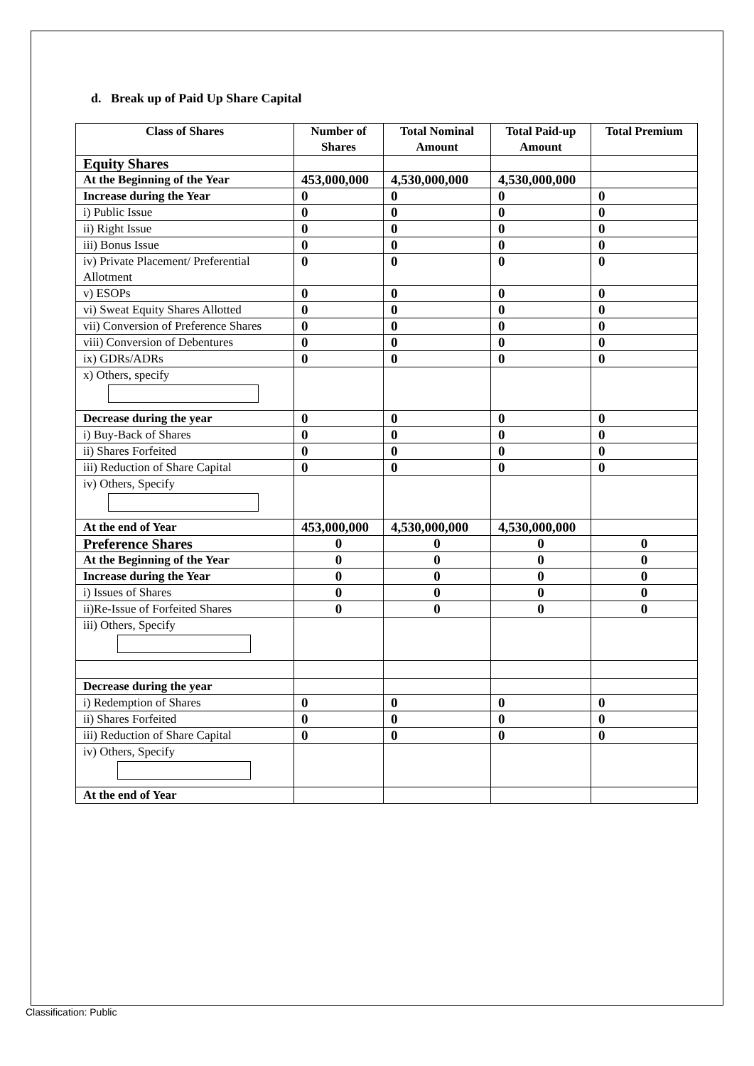d. Break up of Paid Up Share Capital
| Class of Shares | Number of Shares | Total Nominal Amount | Total Paid-up Amount | Total Premium |
| --- | --- | --- | --- | --- |
| Equity Shares | | | | |
| At the Beginning of the Year | 453,000,000 | 4,530,000,000 | 4,530,000,000 | |
| Increase during the Year | 0 | 0 | 0 | 0 |
| i) Public Issue | 0 | 0 | 0 | 0 |
| ii) Right Issue | 0 | 0 | 0 | 0 |
| iii) Bonus Issue | 0 | 0 | 0 | 0 |
| iv) Private Placement/ Preferential Allotment | 0 | 0 | 0 | 0 |
| v) ESOPs | 0 | 0 | 0 | 0 |
| vi) Sweat Equity Shares Allotted | 0 | 0 | 0 | 0 |
| vii) Conversion of Preference Shares | 0 | 0 | 0 | 0 |
| viii) Conversion of Debentures | 0 | 0 | 0 | 0 |
| ix) GDRs/ADRs | 0 | 0 | 0 | 0 |
| x) Others, specify | | | | |
| Decrease during the year | 0 | 0 | 0 | 0 |
| i) Buy-Back of Shares | 0 | 0 | 0 | 0 |
| ii) Shares Forfeited | 0 | 0 | 0 | 0 |
| iii) Reduction of Share Capital | 0 | 0 | 0 | 0 |
| iv) Others, Specify | | | | |
| At the end of Year | 453,000,000 | 4,530,000,000 | 4,530,000,000 | |
| Preference Shares | 0 | 0 | 0 | 0 |
| At the Beginning of the Year | 0 | 0 | 0 | 0 |
| Increase during the Year | 0 | 0 | 0 | 0 |
| i) Issues of Shares | 0 | 0 | 0 | 0 |
| ii)Re-Issue of Forfeited Shares | 0 | 0 | 0 | 0 |
| iii) Others, Specify | | | | |
| Decrease during the year | | | | |
| i) Redemption of Shares | 0 | 0 | 0 | 0 |
| ii) Shares Forfeited | 0 | 0 | 0 | 0 |
| iii) Reduction of Share Capital | 0 | 0 | 0 | 0 |
| iv) Others, Specify | | | | |
| At the end of Year | | | | |
Classification: Public